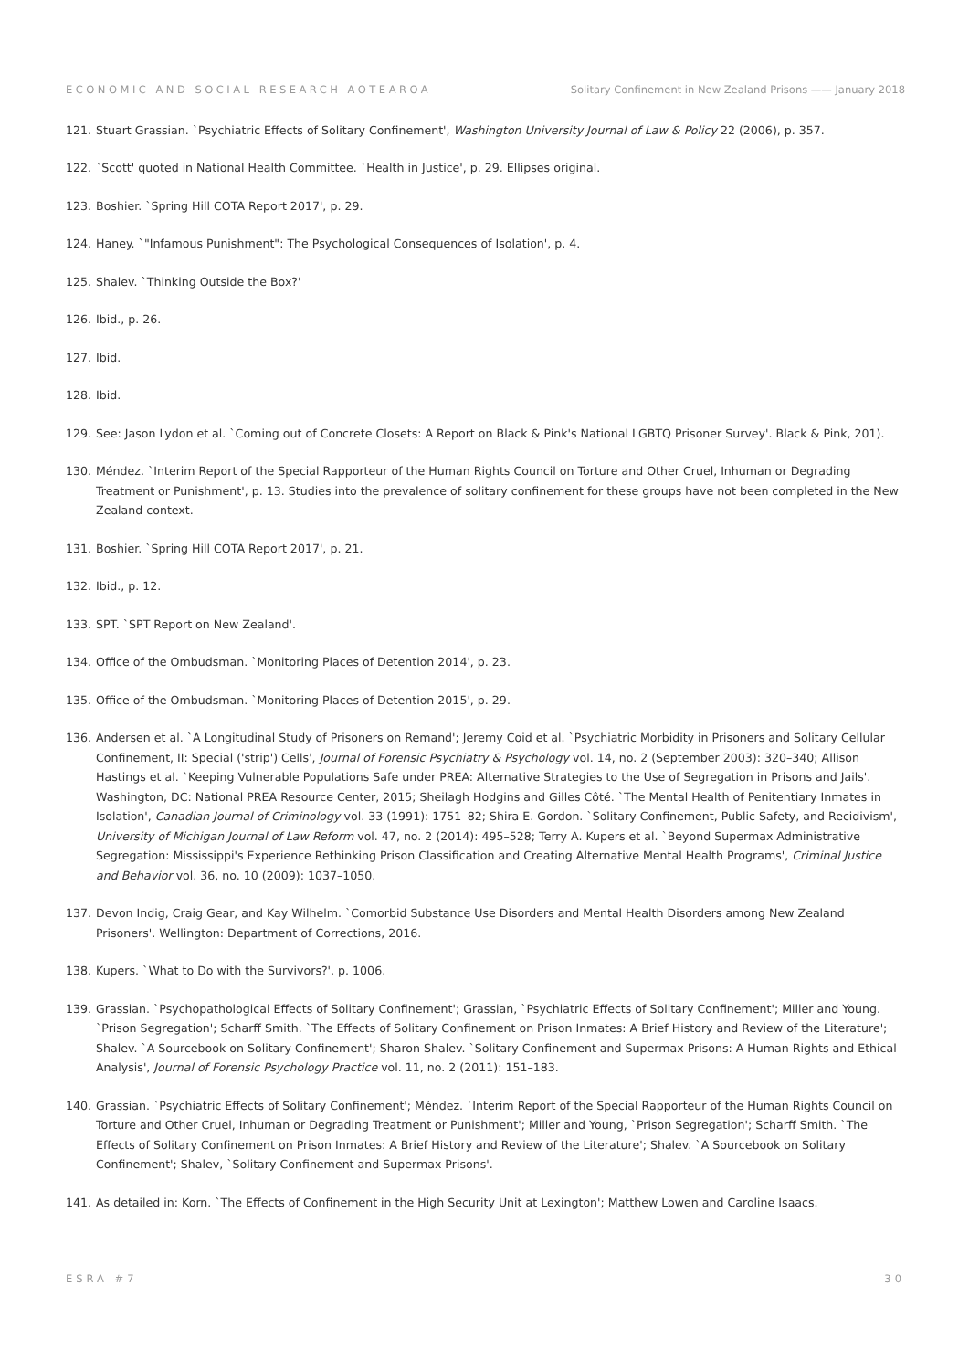ECONOMIC AND SOCIAL RESEARCH AOTEAROA Solitary Confinement in New Zealand Prisons —— January 2018
121. Stuart Grassian. `Psychiatric Effects of Solitary Confinement', Washington University Journal of Law & Policy 22 (2006), p. 357.
122. `Scott' quoted in National Health Committee. `Health in Justice', p. 29. Ellipses original.
123. Boshier. `Spring Hill COTA Report 2017', p. 29.
124. Haney. `"Infamous Punishment": The Psychological Consequences of Isolation', p. 4.
125. Shalev. `Thinking Outside the Box?'
126. Ibid., p. 26.
127. Ibid.
128. Ibid.
129. See: Jason Lydon et al. `Coming out of Concrete Closets: A Report on Black & Pink's National LGBTQ Prisoner Survey'. Black & Pink, 201).
130. Méndez. `Interim Report of the Special Rapporteur of the Human Rights Council on Torture and Other Cruel, Inhuman or Degrading Treatment or Punishment', p. 13. Studies into the prevalence of solitary confinement for these groups have not been completed in the New Zealand context.
131. Boshier. `Spring Hill COTA Report 2017', p. 21.
132. Ibid., p. 12.
133. SPT. `SPT Report on New Zealand'.
134. Office of the Ombudsman. `Monitoring Places of Detention 2014', p. 23.
135. Office of the Ombudsman. `Monitoring Places of Detention 2015', p. 29.
136. Andersen et al. `A Longitudinal Study of Prisoners on Remand'; Jeremy Coid et al. `Psychiatric Morbidity in Prisoners and Solitary Cellular Confinement, II: Special ('strip') Cells', Journal of Forensic Psychiatry & Psychology vol. 14, no. 2 (September 2003): 320–340; Allison Hastings et al. `Keeping Vulnerable Populations Safe under PREA: Alternative Strategies to the Use of Segregation in Prisons and Jails'. Washington, DC: National PREA Resource Center, 2015; Sheilagh Hodgins and Gilles Côté. `The Mental Health of Penitentiary Inmates in Isolation', Canadian Journal of Criminology vol. 33 (1991): 1751–82; Shira E. Gordon. `Solitary Confinement, Public Safety, and Recidivism', University of Michigan Journal of Law Reform vol. 47, no. 2 (2014): 495–528; Terry A. Kupers et al. `Beyond Supermax Administrative Segregation: Mississippi's Experience Rethinking Prison Classification and Creating Alternative Mental Health Programs', Criminal Justice and Behavior vol. 36, no. 10 (2009): 1037–1050.
137. Devon Indig, Craig Gear, and Kay Wilhelm. `Comorbid Substance Use Disorders and Mental Health Disorders among New Zealand Prisoners'. Wellington: Department of Corrections, 2016.
138. Kupers. `What to Do with the Survivors?', p. 1006.
139. Grassian. `Psychopathological Effects of Solitary Confinement'; Grassian, `Psychiatric Effects of Solitary Confinement'; Miller and Young. `Prison Segregation'; Scharff Smith. `The Effects of Solitary Confinement on Prison Inmates: A Brief History and Review of the Literature'; Shalev. `A Sourcebook on Solitary Confinement'; Sharon Shalev. `Solitary Confinement and Supermax Prisons: A Human Rights and Ethical Analysis', Journal of Forensic Psychology Practice vol. 11, no. 2 (2011): 151–183.
140. Grassian. `Psychiatric Effects of Solitary Confinement'; Méndez. `Interim Report of the Special Rapporteur of the Human Rights Council on Torture and Other Cruel, Inhuman or Degrading Treatment or Punishment'; Miller and Young, `Prison Segregation'; Scharff Smith. `The Effects of Solitary Confinement on Prison Inmates: A Brief History and Review of the Literature'; Shalev. `A Sourcebook on Solitary Confinement'; Shalev, `Solitary Confinement and Supermax Prisons'.
141. As detailed in: Korn. `The Effects of Confinement in the High Security Unit at Lexington'; Matthew Lowen and Caroline Isaacs.
ESRA #7 30